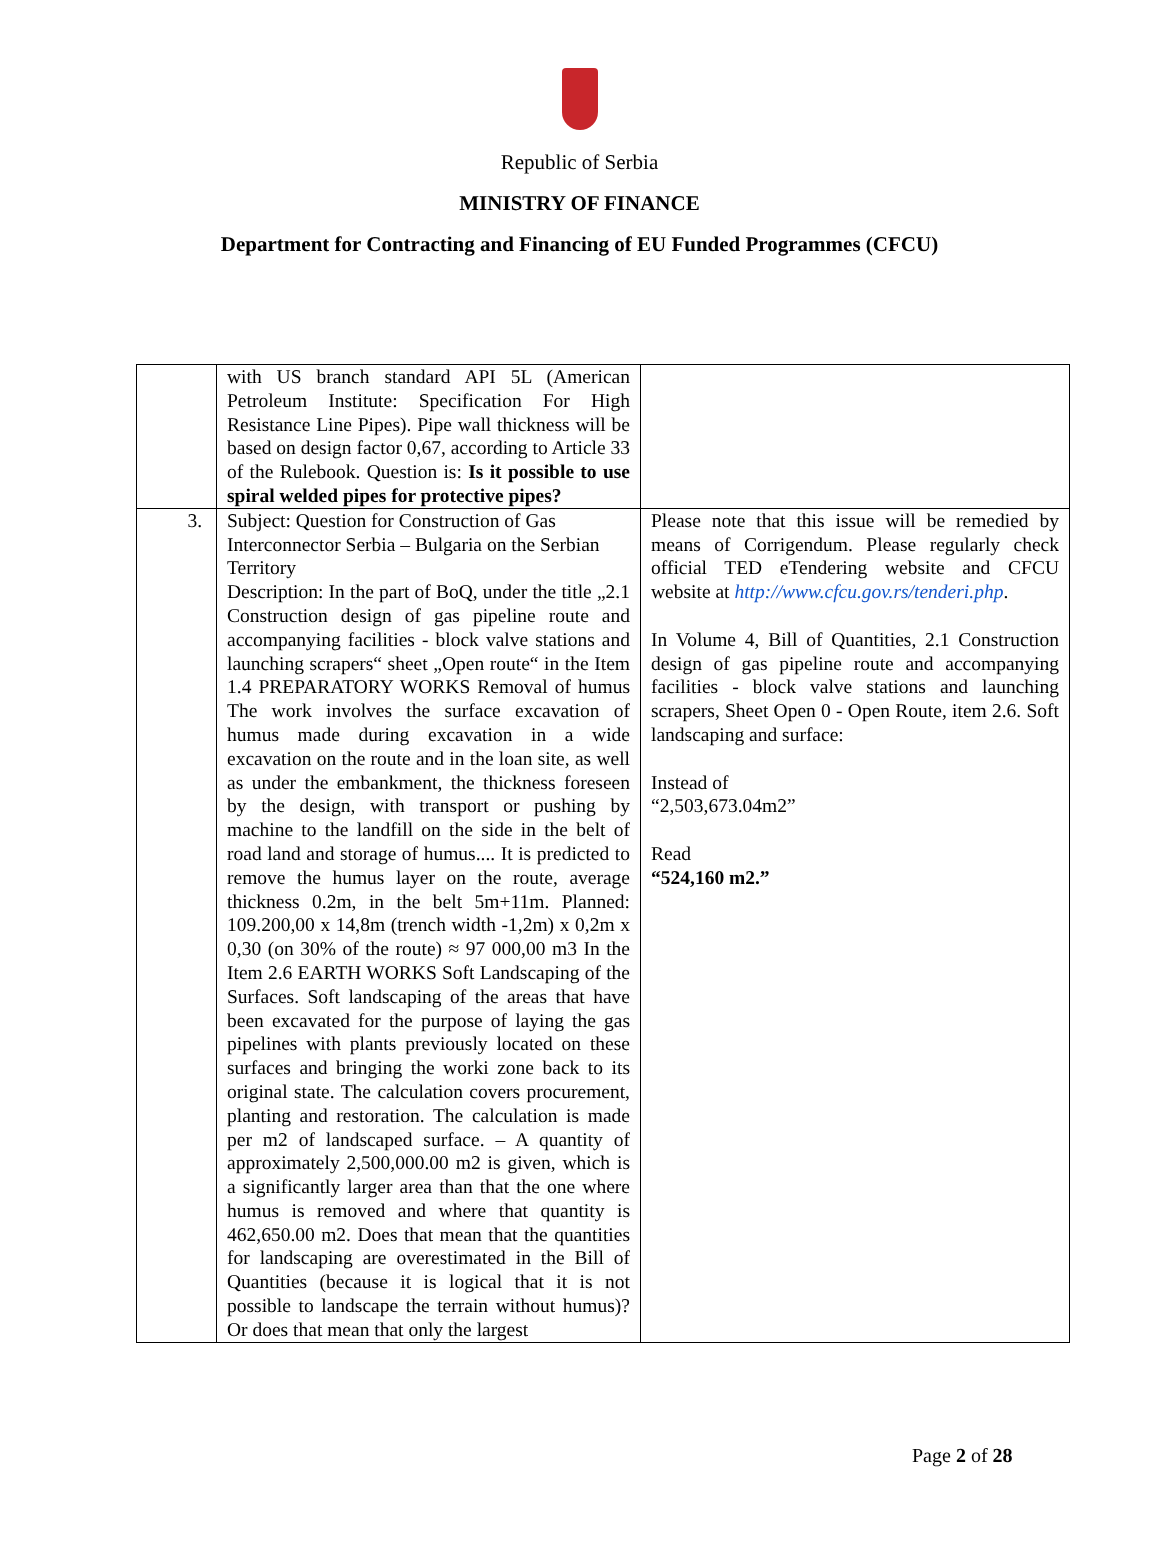Republic of Serbia
MINISTRY OF FINANCE
Department for Contracting and Financing of EU Funded Programmes (CFCU)
| | with US branch standard API 5L (American Petroleum Institute: Specification For High Resistance Line Pipes). Pipe wall thickness will be based on design factor 0,67, according to Article 33 of the Rulebook. Question is: Is it possible to use spiral welded pipes for protective pipes? | |
| 3. | Subject: Question for Construction of Gas Interconnector Serbia – Bulgaria on the Serbian Territory Description: In the part of BoQ, under the title „2.1 Construction design of gas pipeline route and accompanying facilities - block valve stations and launching scrapers“ sheet „Open route“ in the Item 1.4 PREPARATORY WORKS Removal of humus The work involves the surface excavation of humus made during excavation in a wide excavation on the route and in the loan site, as well as under the embankment, the thickness foreseen by the design, with transport or pushing by machine to the landfill on the side in the belt of road land and storage of humus.... It is predicted to remove the humus layer on the route, average thickness 0.2m, in the belt 5m+11m. Planned: 109.200,00 x 14,8m (trench width -1,2m) x 0,2m x 0,30 (on 30% of the route) ≈ 97 000,00 m3 In the Item 2.6 EARTH WORKS Soft Landscaping of the Surfaces. Soft landscaping of the areas that have been excavated for the purpose of laying the gas pipelines with plants previously located on these surfaces and bringing the worki zone back to its original state. The calculation covers procurement, planting and restoration. The calculation is made per m2 of landscaped surface. – A quantity of approximately 2,500,000.00 m2 is given, which is a significantly larger area than that the one where humus is removed and where that quantity is 462,650.00 m2. Does that mean that the quantities for landscaping are overestimated in the Bill of Quantities (because it is logical that it is not possible to landscape the terrain without humus)? Or does that mean that only the largest | Please note that this issue will be remedied by means of Corrigendum. Please regularly check official TED eTendering website and CFCU website at http://www.cfcu.gov.rs/tenderi.php . In Volume 4, Bill of Quantities, 2.1 Construction design of gas pipeline route and accompanying facilities - block valve stations and launching scrapers, Sheet Open 0 - Open Route, item 2.6. Soft landscaping and surface: Instead of “2,503,673.04m2” Read “524,160 m2.” |
Page 2 of 28